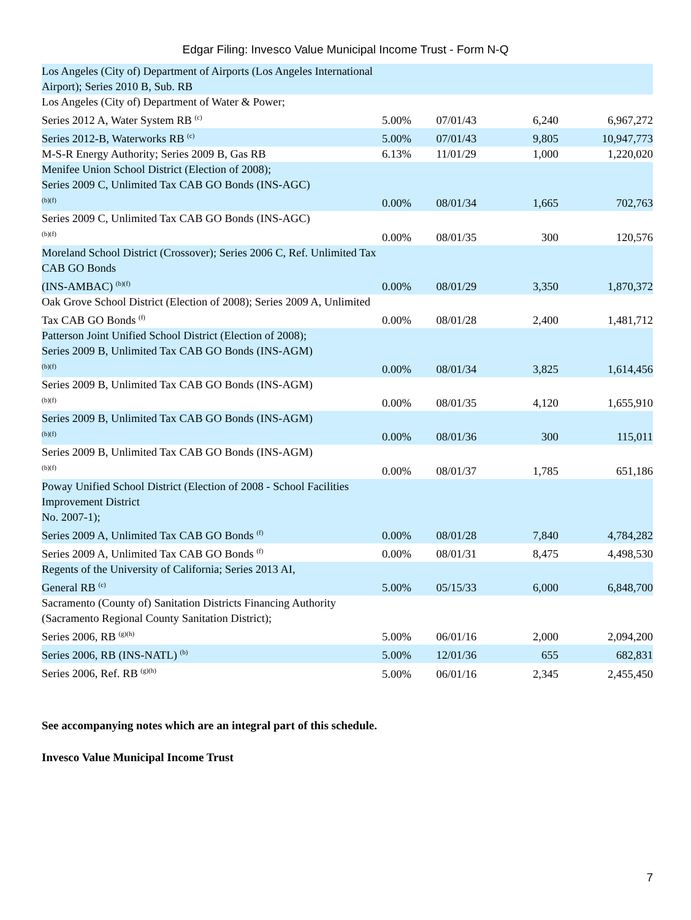Edgar Filing: Invesco Value Municipal Income Trust - Form N-Q
| Los Angeles (City of) Department of Airports (Los Angeles International Airport); Series 2010 B, Sub. RB | | | | |
| Los Angeles (City of) Department of Water & Power; Series 2012 A, Water System RB <sup>(c)</sup> | 5.00% | 07/01/43 | 6,240 | 6,967,272 |
| Series 2012-B, Waterworks RB <sup>(c)</sup> | 5.00% | 07/01/43 | 9,805 | 10,947,773 |
| M-S-R Energy Authority; Series 2009 B, Gas RB | 6.13% | 11/01/29 | 1,000 | 1,220,020 |
| Menifee Union School District (Election of 2008); Series 2009 C, Unlimited Tax CAB GO Bonds (INS-AGC) <sup>(b)(f)</sup> | 0.00% | 08/01/34 | 1,665 | 702,763 |
| Series 2009 C, Unlimited Tax CAB GO Bonds (INS-AGC) <sup>(b)(f)</sup> | 0.00% | 08/01/35 | 300 | 120,576 |
| Moreland School District (Crossover); Series 2006 C, Ref. Unlimited Tax CAB GO Bonds (INS-AMBAC) <sup>(b)(f)</sup> | 0.00% | 08/01/29 | 3,350 | 1,870,372 |
| Oak Grove School District (Election of 2008); Series 2009 A, Unlimited Tax CAB GO Bonds <sup>(f)</sup> | 0.00% | 08/01/28 | 2,400 | 1,481,712 |
| Patterson Joint Unified School District (Election of 2008); Series 2009 B, Unlimited Tax CAB GO Bonds (INS-AGM) <sup>(b)(f)</sup> | 0.00% | 08/01/34 | 3,825 | 1,614,456 |
| Series 2009 B, Unlimited Tax CAB GO Bonds (INS-AGM) <sup>(b)(f)</sup> | 0.00% | 08/01/35 | 4,120 | 1,655,910 |
| Series 2009 B, Unlimited Tax CAB GO Bonds (INS-AGM) <sup>(b)(f)</sup> | 0.00% | 08/01/36 | 300 | 115,011 |
| Series 2009 B, Unlimited Tax CAB GO Bonds (INS-AGM) <sup>(b)(f)</sup> | 0.00% | 08/01/37 | 1,785 | 651,186 |
| Poway Unified School District (Election of 2008 - School Facilities Improvement District No. 2007-1); Series 2009 A, Unlimited Tax CAB GO Bonds <sup>(f)</sup> | 0.00% | 08/01/28 | 7,840 | 4,784,282 |
| Series 2009 A, Unlimited Tax CAB GO Bonds <sup>(f)</sup> | 0.00% | 08/01/31 | 8,475 | 4,498,530 |
| Regents of the University of California; Series 2013 AI, General RB <sup>(c)</sup> | 5.00% | 05/15/33 | 6,000 | 6,848,700 |
| Sacramento (County of) Sanitation Districts Financing Authority (Sacramento Regional County Sanitation District); Series 2006, RB <sup>(g)(h)</sup> | 5.00% | 06/01/16 | 2,000 | 2,094,200 |
| Series 2006, RB (INS-NATL) <sup>(b)</sup> | 5.00% | 12/01/36 | 655 | 682,831 |
| Series 2006, Ref. RB <sup>(g)(h)</sup> | 5.00% | 06/01/16 | 2,345 | 2,455,450 |
See accompanying notes which are an integral part of this schedule.
Invesco Value Municipal Income Trust
7